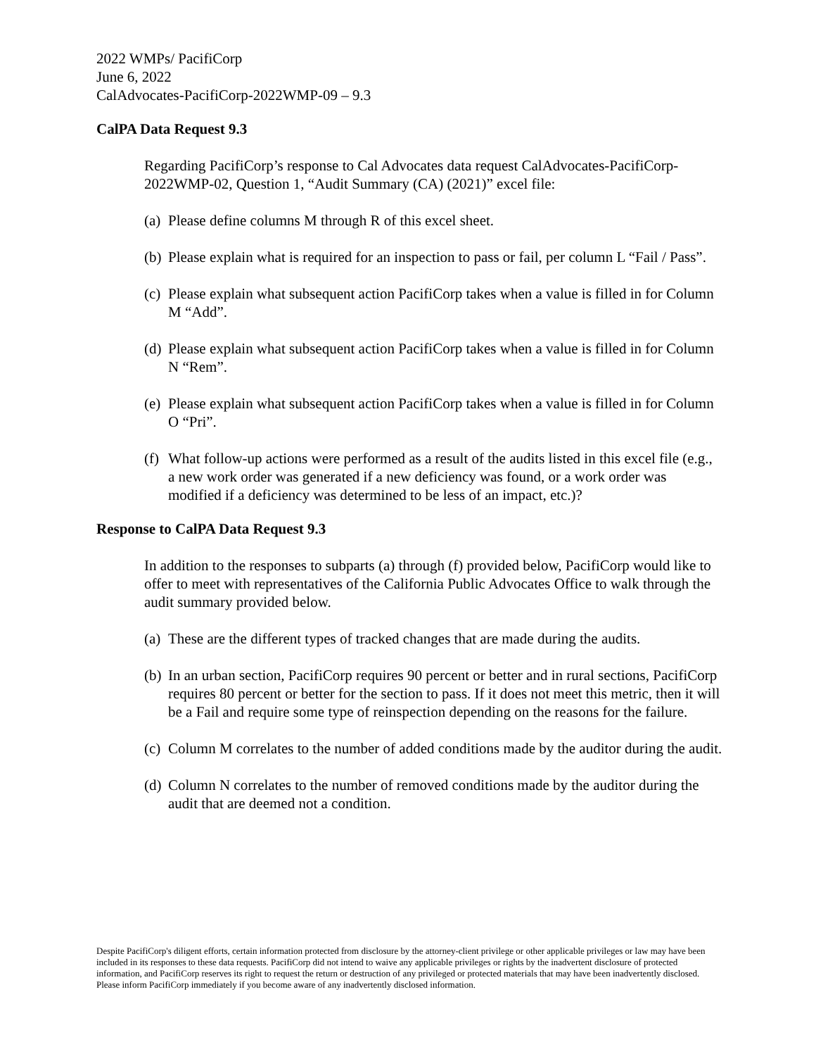2022 WMPs/ PacifiCorp
June 6, 2022
CalAdvocates-PacifiCorp-2022WMP-09 – 9.3
CalPA Data Request 9.3
Regarding PacifiCorp’s response to Cal Advocates data request CalAdvocates-PacifiCorp-2022WMP-02, Question 1, “Audit Summary (CA) (2021)” excel file:
(a) Please define columns M through R of this excel sheet.
(b) Please explain what is required for an inspection to pass or fail, per column L “Fail / Pass”.
(c) Please explain what subsequent action PacifiCorp takes when a value is filled in for Column M “Add”.
(d) Please explain what subsequent action PacifiCorp takes when a value is filled in for Column N “Rem”.
(e) Please explain what subsequent action PacifiCorp takes when a value is filled in for Column O “Pri”.
(f) What follow-up actions were performed as a result of the audits listed in this excel file (e.g., a new work order was generated if a new deficiency was found, or a work order was modified if a deficiency was determined to be less of an impact, etc.)?
Response to CalPA Data Request 9.3
In addition to the responses to subparts (a) through (f) provided below, PacifiCorp would like to offer to meet with representatives of the California Public Advocates Office to walk through the audit summary provided below.
(a) These are the different types of tracked changes that are made during the audits.
(b) In an urban section, PacifiCorp requires 90 percent or better and in rural sections, PacifiCorp requires 80 percent or better for the section to pass. If it does not meet this metric, then it will be a Fail and require some type of reinspection depending on the reasons for the failure.
(c) Column M correlates to the number of added conditions made by the auditor during the audit.
(d) Column N correlates to the number of removed conditions made by the auditor during the audit that are deemed not a condition.
Despite PacifiCorp's diligent efforts, certain information protected from disclosure by the attorney-client privilege or other applicable privileges or law may have been included in its responses to these data requests. PacifiCorp did not intend to waive any applicable privileges or rights by the inadvertent disclosure of protected information, and PacifiCorp reserves its right to request the return or destruction of any privileged or protected materials that may have been inadvertently disclosed. Please inform PacifiCorp immediately if you become aware of any inadvertently disclosed information.